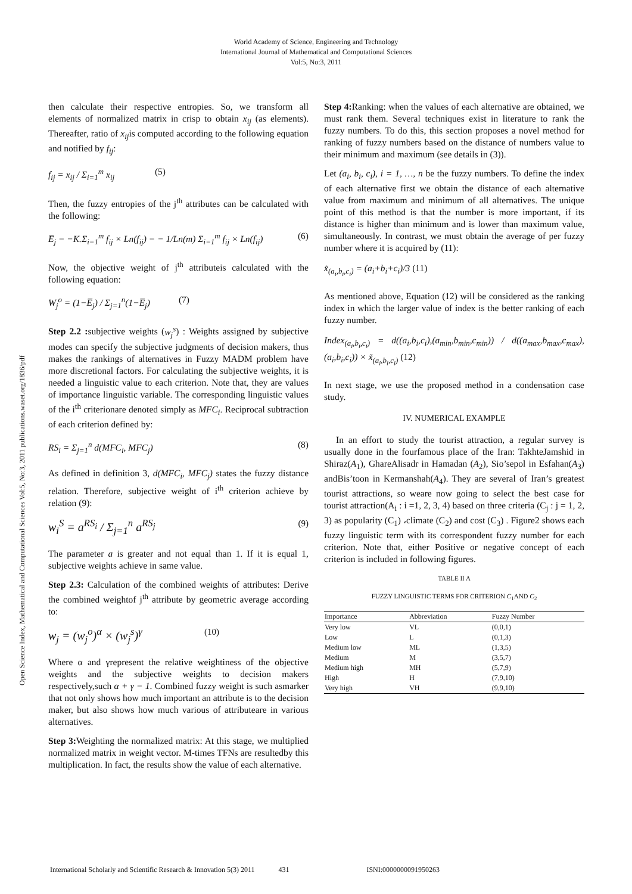World Academy of Science, Engineering and Technology
International Journal of Mathematical and Computational Sciences
Vol:5, No:3, 2011
Open Science Index, Mathematical and Computational Sciences Vol:5, No:3, 2011 publications.waset.org/1836/pdf
then calculate their respective entropies. So, we transform all elements of normalized matrix in crisp to obtain x<sub>ij</sub> (as elements). Thereafter, ratio of x<sub>ij</sub>is computed according to the following equation and notified by f<sub>ij</sub>:
f<sub>ij</sub> = x<sub>ij</sub> / Σ<sub>i=1</sub><sup>m</sup> x<sub>ij</sub> (5)
Then, the fuzzy entropies of the j<sup>th</sup> attributes can be calculated with the following:
E̅<sub>j</sub> = −K.Σ<sub>i=1</sub><sup>m</sup> f<sub>ij</sub> × Ln(f<sub>ij</sub>) = − 1/Ln(m) Σ<sub>i=1</sub><sup>m</sup> f<sub>ij</sub> × Ln(f<sub>ij</sub>) (6)
Now, the objective weight of j<sup>th</sup> attributeis calculated with the following equation:
W<sub>j</sub><sup>o</sup> = (1−E̅<sub>j</sub>) / Σ<sub>j=1</sub><sup>n</sup>(1−E̅<sub>j</sub>) (7)
Step 2.2 : subjective weights (w<sub>j</sub><sup>s</sup>) : Weights assigned by subjective modes can specify the subjective judgments of decision makers, thus makes the rankings of alternatives in Fuzzy MADM problem have more discretional factors. For calculating the subjective weights, it is needed a linguistic value to each criterion. Note that, they are values of importance linguistic variable. The corresponding linguistic values of the i<sup>th</sup> criterionare denoted simply as MFC<sub>i</sub>. Reciprocal subtraction of each criterion defined by:
RS<sub>i</sub> = Σ<sub>j=1</sub><sup>n</sup> d(MFC<sub>i</sub>, MFC<sub>j</sub>) (8)
As defined in definition 3, d(MFC<sub>i</sub>, MFC<sub>j</sub>) states the fuzzy distance relation. Therefore, subjective weight of i<sup>th</sup> criterion achieve by relation (9):
w<sub>i</sub><sup>S</sup> = a<sup>RS<sub>i</sub></sup> / Σ<sub>j=1</sub><sup>n</sup> a<sup>RS<sub>j</sub></sup> (9)
The parameter a is greater and not equal than 1. If it is equal 1, subjective weights achieve in same value.
Step 2.3: Calculation of the combined weights of attributes: Derive the combined weightof j<sup>th</sup> attribute by geometric average according to:
w<sub>j</sub> = (w<sub>j</sub><sup>o</sup>)<sup>α</sup> × (w<sub>j</sub><sup>s</sup>)<sup>γ</sup> (10)
Where α and γrepresent the relative weightiness of the objective weights and the subjective weights to decision makers respectively,such α + γ = 1. Combined fuzzy weight is such asmarker that not only shows how much important an attribute is to the decision maker, but also shows how much various of attributeare in various alternatives.
Step 3: Weighting the normalized matrix: At this stage, we multiplied normalized matrix in weight vector. M-times TFNs are resultedby this multiplication. In fact, the results show the value of each alternative.
Step 4: Ranking: when the values of each alternative are obtained, we must rank them. Several techniques exist in literature to rank the fuzzy numbers. To do this, this section proposes a novel method for ranking of fuzzy numbers based on the distance of numbers value to their minimum and maximum (see details in (3)).
Let (a<sub>i</sub>, b<sub>i</sub>, c<sub>i</sub>), i = 1, …, n be the fuzzy numbers. To define the index of each alternative first we obtain the distance of each alternative value from maximum and minimum of all alternatives. The unique point of this method is that the number is more important, if its distance is higher than minimum and is lower than maximum value, simultaneously. In contrast, we must obtain the average of per fuzzy number where it is acquired by (11):
x̃<sub>(a<sub>i</sub>,b<sub>i</sub>,c<sub>i</sub>)</sub> = (a<sub>i</sub>+b<sub>i</sub>+c<sub>i</sub>)/3 (11)
As mentioned above, Equation (12) will be considered as the ranking index in which the larger value of index is the better ranking of each fuzzy number.
Index<sub>(a<sub>i</sub>,b<sub>i</sub>,c<sub>i</sub>)</sub> = d((a<sub>i</sub>,b<sub>i</sub>,c<sub>i</sub>),(a<sub>min</sub>,b<sub>min</sub>,c<sub>min</sub>)) / d((a<sub>max</sub>,b<sub>max</sub>,c<sub>max</sub>),(a<sub>i</sub>,b<sub>i</sub>,c<sub>i</sub>)) × x̃<sub>(a<sub>i</sub>,b<sub>i</sub>,c<sub>i</sub>)</sub> (12)
In next stage, we use the proposed method in a condensation case study.
IV. NUMERICAL EXAMPLE
In an effort to study the tourist attraction, a regular survey is usually done in the fourfamous place of the Iran: TakhteJamshid in Shiraz(A<sub>1</sub>), GhareAlisadr in Hamadan (A<sub>2</sub>), Sio’sepol in Esfahan(A<sub>3</sub>) andBis’toon in Kermanshah(A<sub>4</sub>). They are several of Iran’s greatest tourist attractions, so weare now going to select the best case for tourist attraction(A<sub>i</sub> : i =1, 2, 3, 4) based on three criteria (C<sub>j</sub> : j = 1, 2, 3) as popularity (C<sub>1</sub>) ،climate (C<sub>2</sub>) and cost (C<sub>3</sub>) . Figure2 shows each fuzzy linguistic term with its correspondent fuzzy number for each criterion. Note that, either Positive or negative concept of each criterion is included in following figures.
TABLE II A
FUZZY LINGUISTIC TERMS FOR CRITERION C<sub>1</sub>AND C<sub>2</sub>
| Importance | Abbreviation | Fuzzy Number |
| --- | --- | --- |
| Very low | VL | (0,0,1) |
| Low | L | (0,1,3) |
| Medium low | ML | (1,3,5) |
| Medium | M | (3,5,7) |
| Medium high | MH | (5,7,9) |
| High | H | (7,9,10) |
| Very high | VH | (9,9,10) |
International Scholarly and Scientific Research & Innovation 5(3) 2011 431 ISNI:0000000091950263